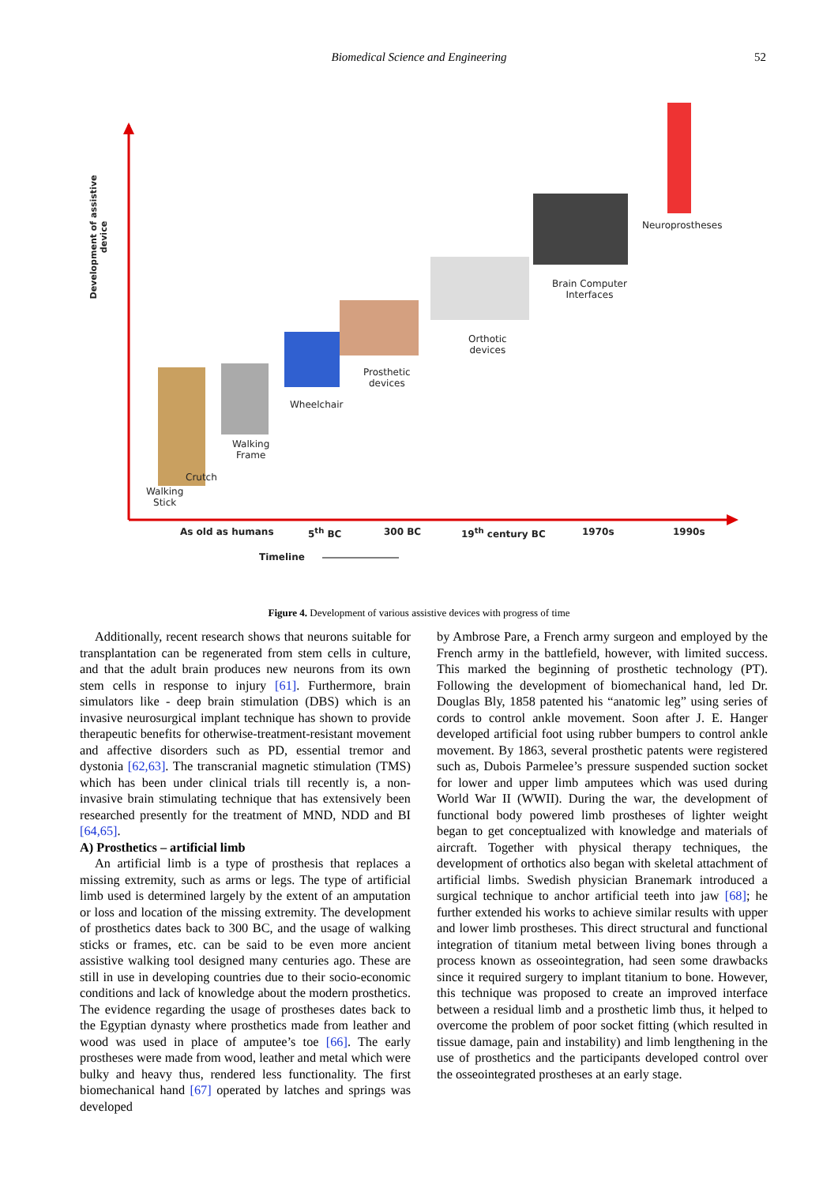Biomedical Science and Engineering 52
Development of assistive device
Walking
Stick
Crutch
Walking
Frame
Wheelchair
Prosthetic
devices
Orthotic
devices
Brain Computer
Interfaces
Neuroprostheses
As old as humans 5<sup>th</sup> BC 300 BC 19<sup>th</sup> century BC 1970s 1990s
Timeline
Figure 4. Development of various assistive devices with progress of time
Additionally, recent research shows that neurons suitable for transplantation can be regenerated from stem cells in culture, and that the adult brain produces new neurons from its own stem cells in response to injury [61]. Furthermore, brain simulators like - deep brain stimulation (DBS) which is an invasive neurosurgical implant technique has shown to provide therapeutic benefits for otherwise-treatment-resistant movement and affective disorders such as PD, essential tremor and dystonia [62,63]. The transcranial magnetic stimulation (TMS) which has been under clinical trials till recently is, a non-invasive brain stimulating technique that has extensively been researched presently for the treatment of MND, NDD and BI [64,65].
A) Prosthetics – artificial limb
An artificial limb is a type of prosthesis that replaces a missing extremity, such as arms or legs. The type of artificial limb used is determined largely by the extent of an amputation or loss and location of the missing extremity. The development of prosthetics dates back to 300 BC, and the usage of walking sticks or frames, etc. can be said to be even more ancient assistive walking tool designed many centuries ago. These are still in use in developing countries due to their socio-economic conditions and lack of knowledge about the modern prosthetics. The evidence regarding the usage of prostheses dates back to the Egyptian dynasty where prosthetics made from leather and wood was used in place of amputee’s toe [66]. The early prostheses were made from wood, leather and metal which were bulky and heavy thus, rendered less functionality. The first biomechanical hand [67] operated by latches and springs was developed
by Ambrose Pare, a French army surgeon and employed by the French army in the battlefield, however, with limited success. This marked the beginning of prosthetic technology (PT). Following the development of biomechanical hand, led Dr. Douglas Bly, 1858 patented his “anatomic leg” using series of cords to control ankle movement. Soon after J. E. Hanger developed artificial foot using rubber bumpers to control ankle movement. By 1863, several prosthetic patents were registered such as, Dubois Parmelee’s pressure suspended suction socket for lower and upper limb amputees which was used during World War II (WWII). During the war, the development of functional body powered limb prostheses of lighter weight began to get conceptualized with knowledge and materials of aircraft. Together with physical therapy techniques, the development of orthotics also began with skeletal attachment of artificial limbs. Swedish physician Branemark introduced a surgical technique to anchor artificial teeth into jaw [68]; he further extended his works to achieve similar results with upper and lower limb prostheses. This direct structural and functional integration of titanium metal between living bones through a process known as osseointegration, had seen some drawbacks since it required surgery to implant titanium to bone. However, this technique was proposed to create an improved interface between a residual limb and a prosthetic limb thus, it helped to overcome the problem of poor socket fitting (which resulted in tissue damage, pain and instability) and limb lengthening in the use of prosthetics and the participants developed control over the osseointegrated prostheses at an early stage.